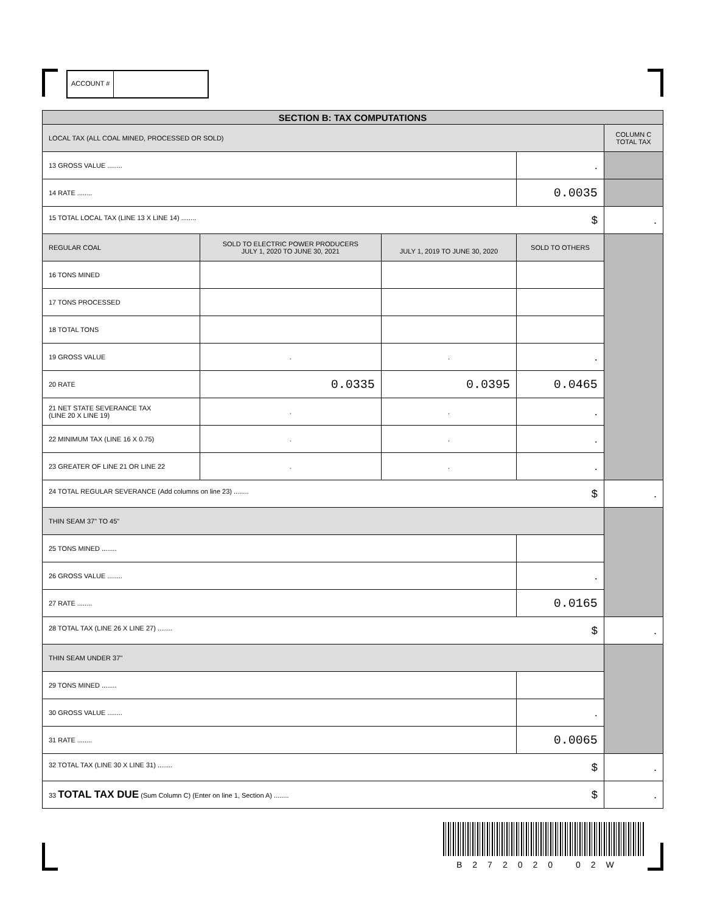ACCOUNT #
| SECTION B: TAX COMPUTATIONS | | | | |
| LOCAL TAX (ALL COAL MINED, PROCESSED OR SOLD) | | | | COLUMN C TOTAL TAX |
| 13 GROSS VALUE ........ | | | . | |
| 14 RATE ........ | | | 0.0035 | |
| 15 TOTAL LOCAL TAX (LINE 13 X LINE 14) ........ $ | | | | . |
| REGULAR COAL | SOLD TO ELECTRIC POWER PRODUCERS JULY 1, 2020 TO JUNE 30, 2021 | JULY 1, 2019 TO JUNE 30, 2020 | SOLD TO OTHERS | |
| 16 TONS MINED | | | | |
| 17 TONS PROCESSED | | | | |
| 18 TOTAL TONS | | | | |
| 19 GROSS VALUE | . | . | . | |
| 20 RATE | 0.0335 | 0.0395 | 0.0465 | |
| 21 NET STATE SEVERANCE TAX (LINE 20 X LINE 19) | . | . | . | |
| 22 MINIMUM TAX (LINE 16 X 0.75) | . | . | . | |
| 23 GREATER OF LINE 21 OR LINE 22 | . | . | . | |
| 24 TOTAL REGULAR SEVERANCE (Add columns on line 23) ........ $ | | | | . |
| THIN SEAM 37" TO 45" | | | | |
| 25 TONS MINED ........ | | | | |
| 26 GROSS VALUE ........ | | | . | |
| 27 RATE ........ | | | 0.0165 | |
| 28 TOTAL TAX (LINE 26 X LINE 27) ........ $ | | | | . |
| THIN SEAM UNDER 37" | | | | |
| 29 TONS MINED ........ | | | | |
| 30 GROSS VALUE ........ | | | . | |
| 31 RATE ........ | | | 0.0065 | |
| 32 TOTAL TAX (LINE 30 X LINE 31) ........ $ | | | | . |
| 33 TOTAL TAX DUE (Sum Column C) (Enter on line 1, Section A) ........ $ | | | | . |
B272020 02W